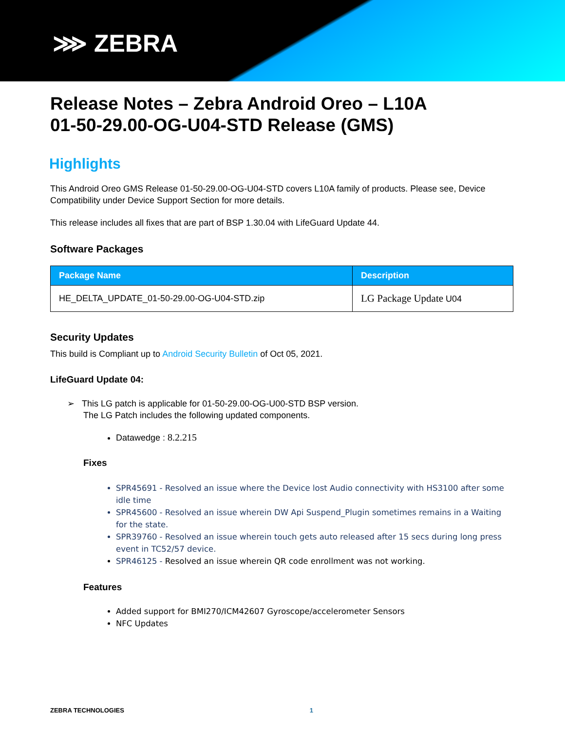⋙ ZEBRA
Release Notes – Zebra Android Oreo – L10A
01-50-29.00-OG-U04-STD Release (GMS)
Highlights
This Android Oreo GMS Release 01-50-29.00-OG-U04-STD covers L10A family of products. Please see, Device Compatibility under Device Support Section for more details.
This release includes all fixes that are part of BSP 1.30.04 with LifeGuard Update 44.
Software Packages
| Package Name | Description |
| --- | --- |
| HE_DELTA_UPDATE_01-50-29.00-OG-U04-STD.zip | LG Package Update U04 |
Security Updates
This build is Compliant up to Android Security Bulletin of Oct 05, 2021.
LifeGuard Update 04:
➢ This LG patch is applicable for 01-50-29.00-OG-U00-STD BSP version.
The LG Patch includes the following updated components.
Datawedge : 8.2.215
Fixes
SPR45691 - Resolved an issue where the Device lost Audio connectivity with HS3100 after some idle time
SPR45600 - Resolved an issue wherein DW Api Suspend_Plugin sometimes remains in a Waiting for the state.
SPR39760 - Resolved an issue wherein touch gets auto released after 15 secs during long press event in TC52/57 device.
SPR46125 - Resolved an issue wherein QR code enrollment was not working.
Features
Added support for BMI270/ICM42607 Gyroscope/accelerometer Sensors
NFC Updates
ZEBRA TECHNOLOGIES 1